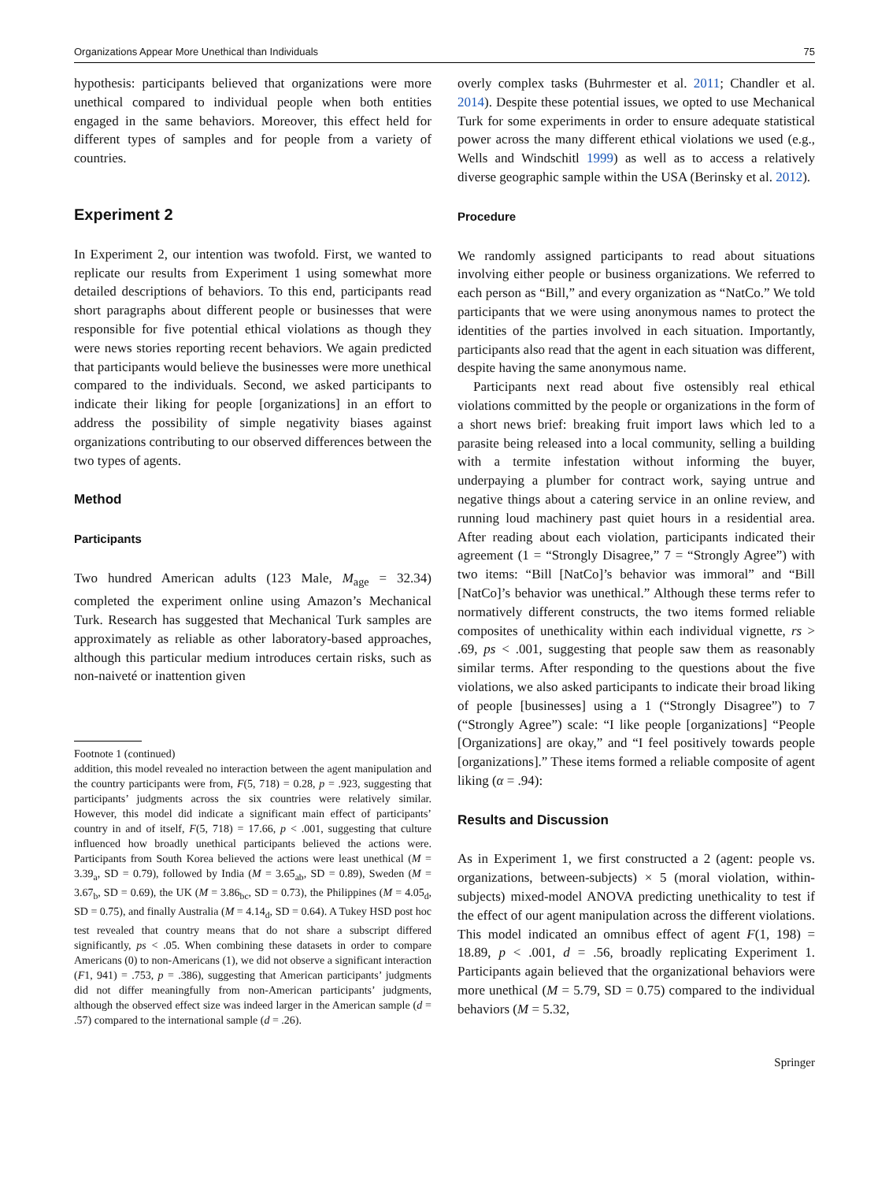Organizations Appear More Unethical than Individuals 75
hypothesis: participants believed that organizations were more unethical compared to individual people when both entities engaged in the same behaviors. Moreover, this effect held for different types of samples and for people from a variety of countries.
Experiment 2
In Experiment 2, our intention was twofold. First, we wanted to replicate our results from Experiment 1 using somewhat more detailed descriptions of behaviors. To this end, participants read short paragraphs about different people or businesses that were responsible for five potential ethical violations as though they were news stories reporting recent behaviors. We again predicted that participants would believe the businesses were more unethical compared to the individuals. Second, we asked participants to indicate their liking for people [organizations] in an effort to address the possibility of simple negativity biases against organizations contributing to our observed differences between the two types of agents.
Method
Participants
Two hundred American adults (123 Male, M<sub>age</sub> = 32.34) completed the experiment online using Amazon’s Mechanical Turk. Research has suggested that Mechanical Turk samples are approximately as reliable as other laboratory-based approaches, although this particular medium introduces certain risks, such as non-naiveté or inattention given
Footnote 1 (continued)
addition, this model revealed no interaction between the agent manipulation and the country participants were from, F(5, 718) = 0.28, p = .923, suggesting that participants’ judgments across the six countries were relatively similar. However, this model did indicate a significant main effect of participants’ country in and of itself, F(5, 718) = 17.66, p < .001, suggesting that culture influenced how broadly unethical participants believed the actions were. Participants from South Korea believed the actions were least unethical (M = 3.39<sub>a</sub>, SD = 0.79), followed by India (M = 3.65<sub>ab</sub>, SD = 0.89), Sweden (M = 3.67<sub>b</sub>, SD = 0.69), the UK (M = 3.86<sub>bc</sub>, SD = 0.73), the Philippines (M = 4.05<sub>d</sub>, SD = 0.75), and finally Australia (M = 4.14<sub>d</sub>, SD = 0.64). A Tukey HSD post hoc test revealed that country means that do not share a subscript differed significantly, ps < .05. When combining these datasets in order to compare Americans (0) to non-Americans (1), we did not observe a significant interaction (F1, 941) = .753, p = .386), suggesting that American participants’ judgments did not differ meaningfully from non-American participants’ judgments, although the observed effect size was indeed larger in the American sample (d = .57) compared to the international sample (d = .26).
overly complex tasks (Buhrmester et al. 2011; Chandler et al. 2014). Despite these potential issues, we opted to use Mechanical Turk for some experiments in order to ensure adequate statistical power across the many different ethical violations we used (e.g., Wells and Windschitl 1999) as well as to access a relatively diverse geographic sample within the USA (Berinsky et al. 2012).
Procedure
We randomly assigned participants to read about situations involving either people or business organizations. We referred to each person as “Bill,” and every organization as “NatCo.” We told participants that we were using anonymous names to protect the identities of the parties involved in each situation. Importantly, participants also read that the agent in each situation was different, despite having the same anonymous name.
Participants next read about five ostensibly real ethical violations committed by the people or organizations in the form of a short news brief: breaking fruit import laws which led to a parasite being released into a local community, selling a building with a termite infestation without informing the buyer, underpaying a plumber for contract work, saying untrue and negative things about a catering service in an online review, and running loud machinery past quiet hours in a residential area. After reading about each violation, participants indicated their agreement (1 = “Strongly Disagree,” 7 = “Strongly Agree”) with two items: “Bill [NatCo]’s behavior was immoral” and “Bill [NatCo]’s behavior was unethical.” Although these terms refer to normatively different constructs, the two items formed reliable composites of unethicality within each individual vignette, rs > .69, ps < .001, suggesting that people saw them as reasonably similar terms. After responding to the questions about the five violations, we also asked participants to indicate their broad liking of people [businesses] using a 1 (“Strongly Disagree”) to 7 (“Strongly Agree”) scale: “I like people [organizations] “People [Organizations] are okay,” and “I feel positively towards people [organizations].” These items formed a reliable composite of agent liking (α = .94):
Results and Discussion
As in Experiment 1, we first constructed a 2 (agent: people vs. organizations, between-subjects) × 5 (moral violation, within-subjects) mixed-model ANOVA predicting unethicality to test if the effect of our agent manipulation across the different violations. This model indicated an omnibus effect of agent F(1, 198) = 18.89, p < .001, d = .56, broadly replicating Experiment 1. Participants again believed that the organizational behaviors were more unethical (M = 5.79, SD = 0.75) compared to the individual behaviors (M = 5.32,
Springer